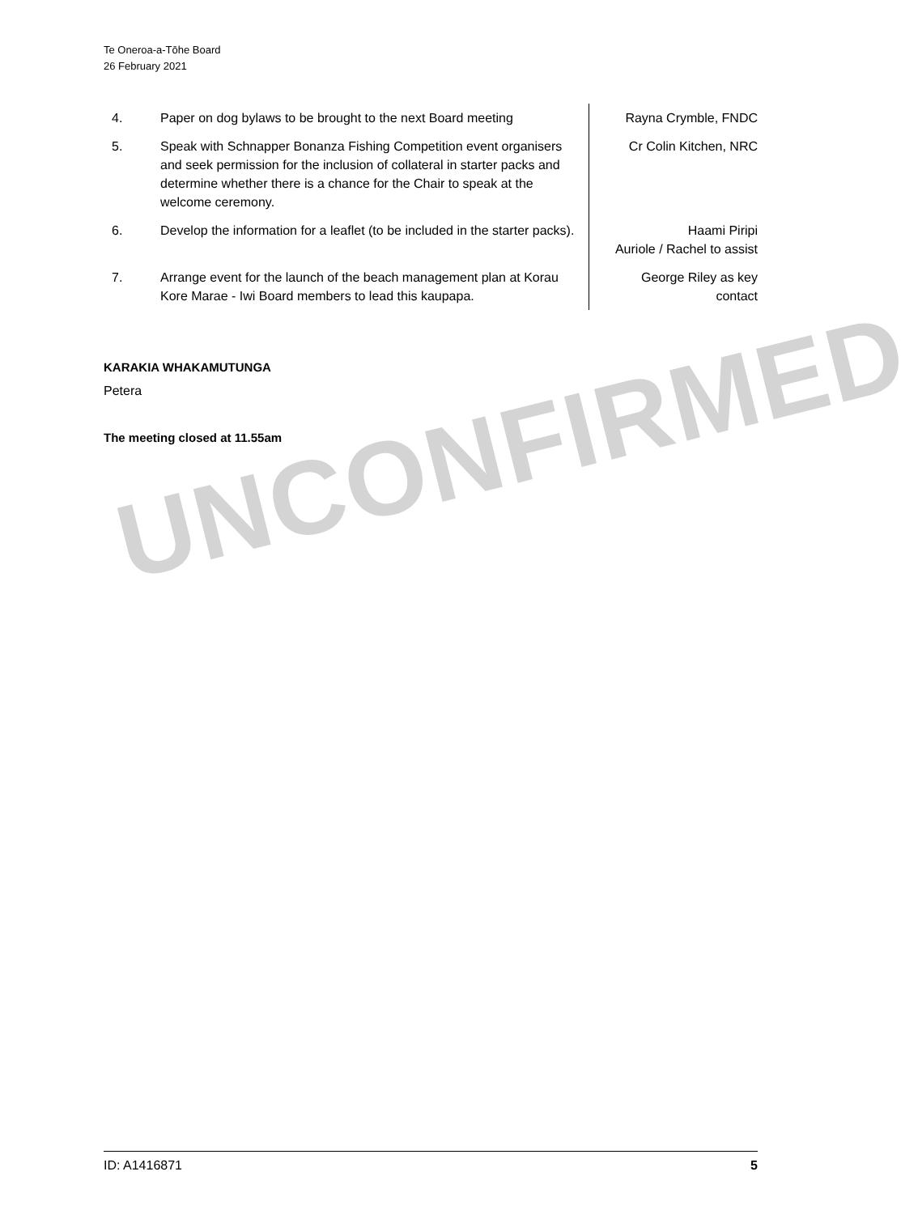UNCONFIRMED
Te Oneroa-a-Tōhe Board
26 February 2021
| 4. | Paper on dog bylaws to be brought to the next Board meeting | Rayna Crymble, FNDC |
| 5. | Speak with Schnapper Bonanza Fishing Competition event organisers and seek permission for the inclusion of collateral in starter packs and determine whether there is a chance for the Chair to speak at the welcome ceremony. | Cr Colin Kitchen, NRC |
| 6. | Develop the information for a leaflet (to be included in the starter packs). | Haami Piripi Auriole / Rachel to assist |
| 7. | Arrange event for the launch of the beach management plan at Korau Kore Marae - Iwi Board members to lead this kaupapa. | George Riley as key contact |
KARAKIA WHAKAMUTUNGA
Petera
The meeting closed at 11.55am
ID: A1416871 5